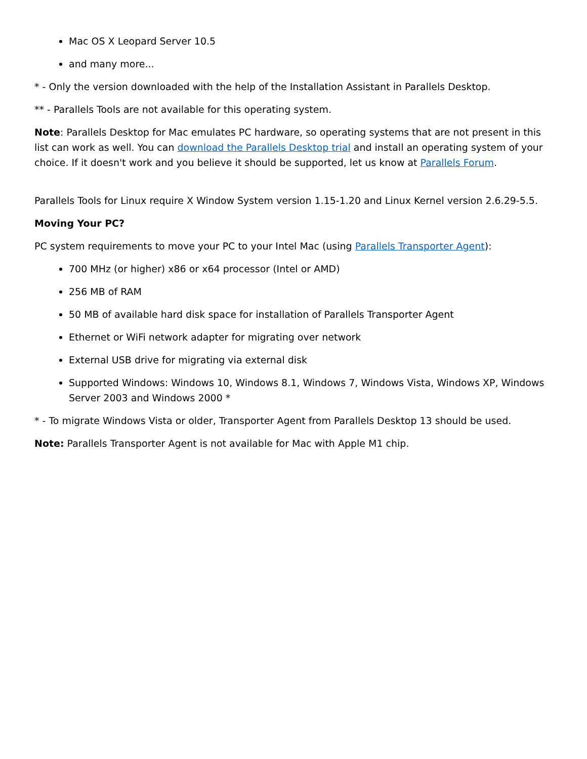Mac OS X Leopard Server 10.5
and many more...
* - Only the version downloaded with the help of the Installation Assistant in Parallels Desktop.
** - Parallels Tools are not available for this operating system.
Note: Parallels Desktop for Mac emulates PC hardware, so operating systems that are not present in this list can work as well. You can download the Parallels Desktop trial and install an operating system of your choice. If it doesn't work and you believe it should be supported, let us know at Parallels Forum.
Parallels Tools for Linux require X Window System version 1.15-1.20 and Linux Kernel version 2.6.29-5.5.
Moving Your PC?
PC system requirements to move your PC to your Intel Mac (using Parallels Transporter Agent):
700 MHz (or higher) x86 or x64 processor (Intel or AMD)
256 MB of RAM
50 MB of available hard disk space for installation of Parallels Transporter Agent
Ethernet or WiFi network adapter for migrating over network
External USB drive for migrating via external disk
Supported Windows: Windows 10, Windows 8.1, Windows 7, Windows Vista, Windows XP, Windows Server 2003 and Windows 2000 *
* - To migrate Windows Vista or older, Transporter Agent from Parallels Desktop 13 should be used.
Note: Parallels Transporter Agent is not available for Mac with Apple M1 chip.